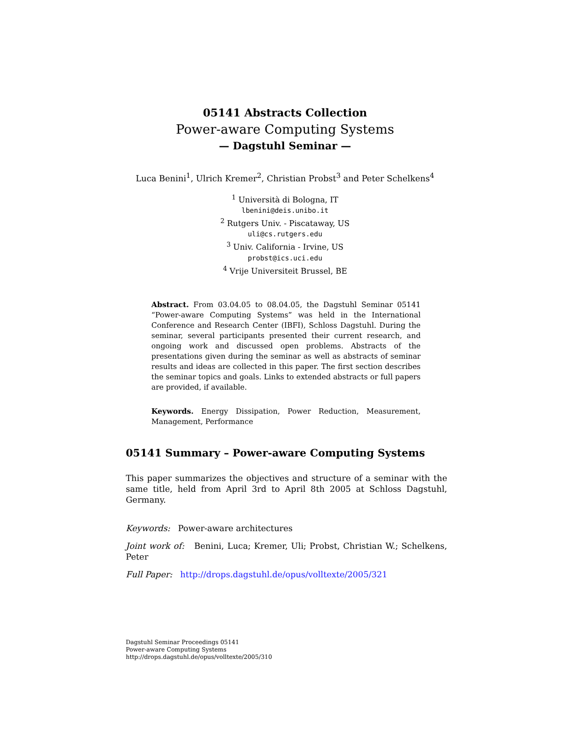05141 Abstracts Collection
Power-aware Computing Systems
— Dagstuhl Seminar —
Luca Benini<sup>1</sup>, Ulrich Kremer<sup>2</sup>, Christian Probst<sup>3</sup> and Peter Schelkens<sup>4</sup>
<sup>1</sup> Università di Bologna, IT
lbenini@deis.unibo.it
<sup>2</sup> Rutgers Univ. - Piscataway, US
uli@cs.rutgers.edu
<sup>3</sup> Univ. California - Irvine, US
probst@ics.uci.edu
<sup>4</sup> Vrije Universiteit Brussel, BE
Abstract. From 03.04.05 to 08.04.05, the Dagstuhl Seminar 05141 “Power-aware Computing Systems” was held in the International Conference and Research Center (IBFI), Schloss Dagstuhl. During the seminar, several participants presented their current research, and ongoing work and discussed open problems. Abstracts of the presentations given during the seminar as well as abstracts of seminar results and ideas are collected in this paper. The first section describes the seminar topics and goals. Links to extended abstracts or full papers are provided, if available.
Keywords. Energy Dissipation, Power Reduction, Measurement, Management, Performance
05141 Summary – Power-aware Computing Systems
This paper summarizes the objectives and structure of a seminar with the same title, held from April 3rd to April 8th 2005 at Schloss Dagstuhl, Germany.
Keywords: Power-aware architectures
Joint work of: Benini, Luca; Kremer, Uli; Probst, Christian W.; Schelkens, Peter
Full Paper: http://drops.dagstuhl.de/opus/volltexte/2005/321
Dagstuhl Seminar Proceedings 05141
Power-aware Computing Systems
http://drops.dagstuhl.de/opus/volltexte/2005/310